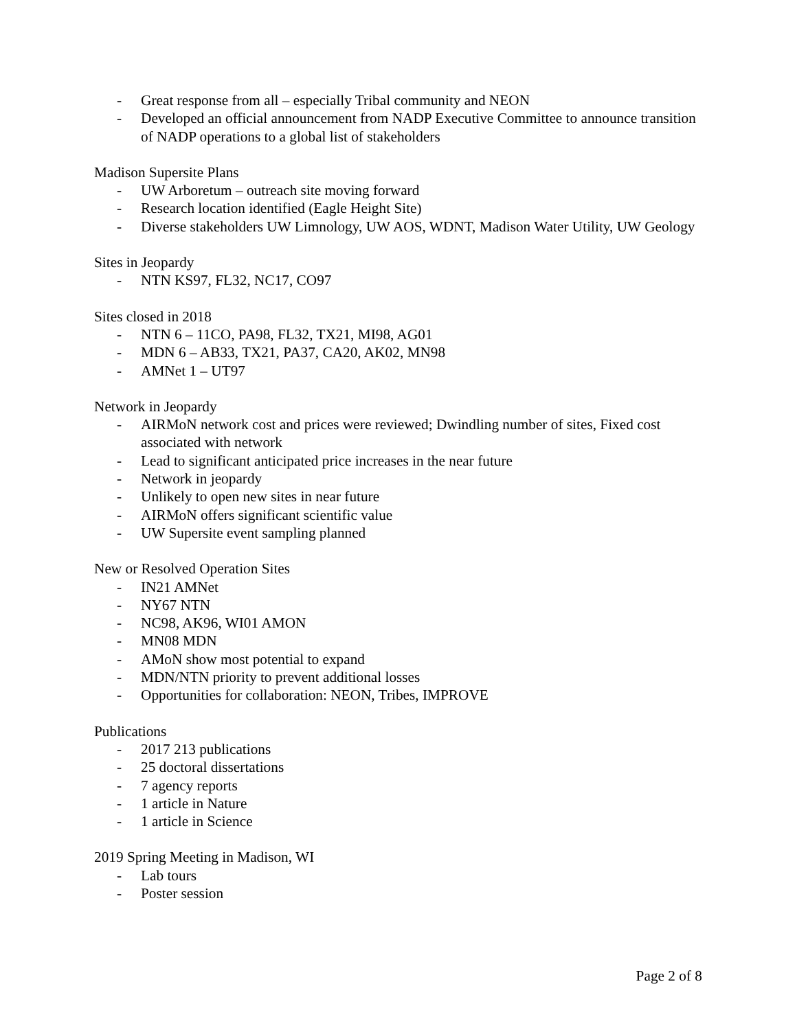- Great response from all – especially Tribal community and NEON
- Developed an official announcement from NADP Executive Committee to announce transition of NADP operations to a global list of stakeholders
Madison Supersite Plans
- UW Arboretum – outreach site moving forward
- Research location identified (Eagle Height Site)
- Diverse stakeholders UW Limnology, UW AOS, WDNT, Madison Water Utility, UW Geology
Sites in Jeopardy
- NTN KS97, FL32, NC17, CO97
Sites closed in 2018
- NTN 6 – 11CO, PA98, FL32, TX21, MI98, AG01
- MDN 6 – AB33, TX21, PA37, CA20, AK02, MN98
- AMNet 1 – UT97
Network in Jeopardy
- AIRMoN network cost and prices were reviewed; Dwindling number of sites, Fixed cost associated with network
- Lead to significant anticipated price increases in the near future
- Network in jeopardy
- Unlikely to open new sites in near future
- AIRMoN offers significant scientific value
- UW Supersite event sampling planned
New or Resolved Operation Sites
- IN21 AMNet
- NY67 NTN
- NC98, AK96, WI01 AMON
- MN08 MDN
- AMoN show most potential to expand
- MDN/NTN priority to prevent additional losses
- Opportunities for collaboration: NEON, Tribes, IMPROVE
Publications
- 2017 213 publications
- 25 doctoral dissertations
- 7 agency reports
- 1 article in Nature
- 1 article in Science
2019 Spring Meeting in Madison, WI
- Lab tours
- Poster session
Page 2 of 8